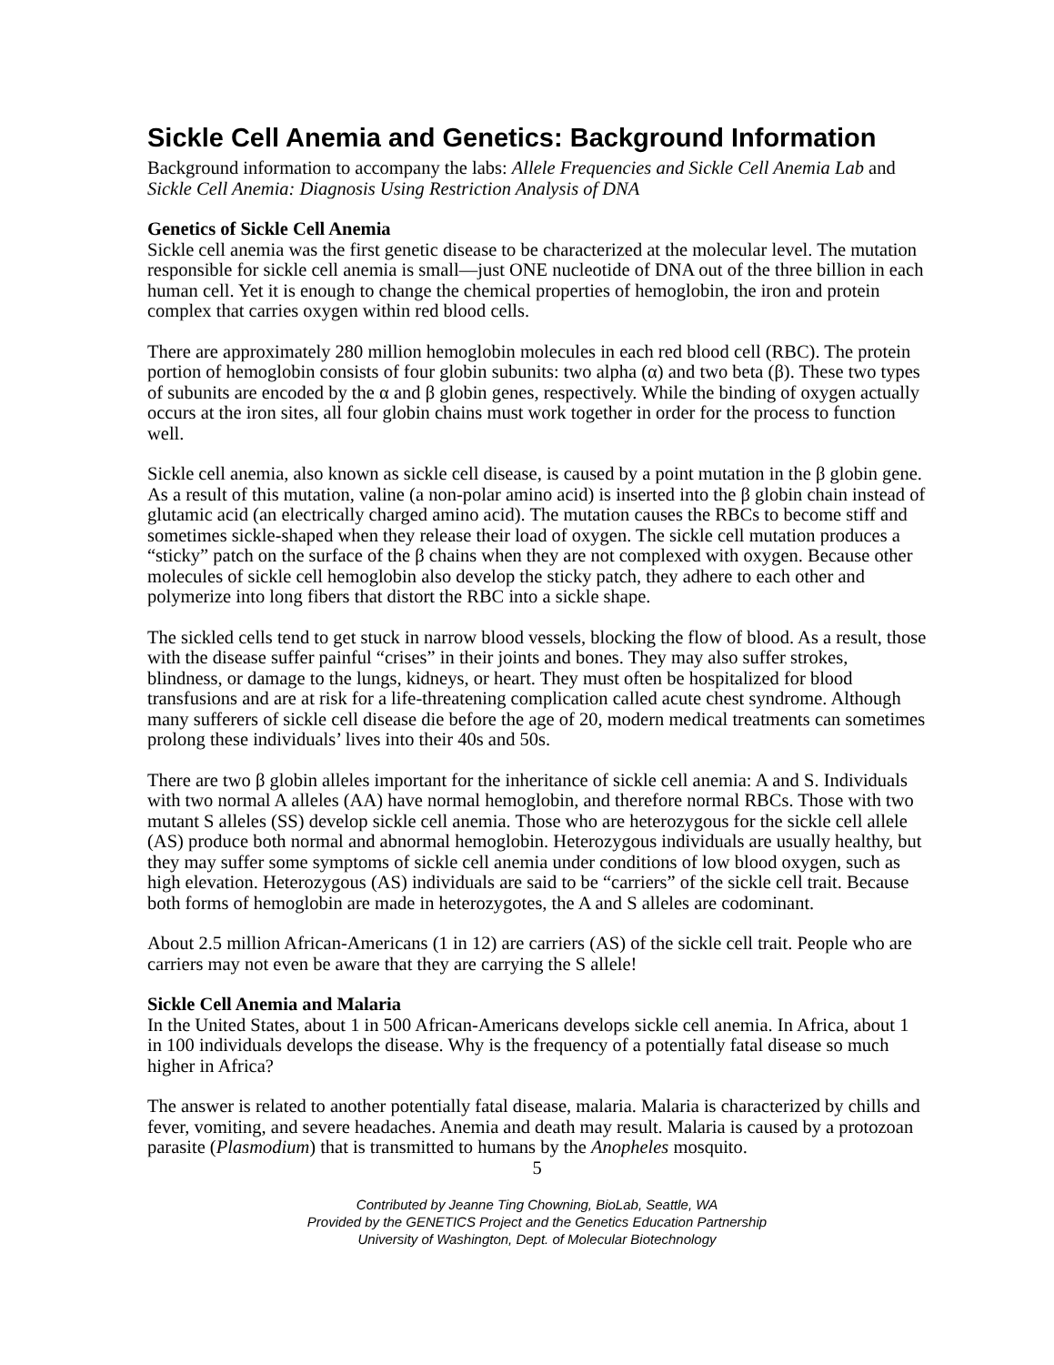Sickle Cell Anemia and Genetics: Background Information
Background information to accompany the labs: Allele Frequencies and Sickle Cell Anemia Lab and Sickle Cell Anemia: Diagnosis Using Restriction Analysis of DNA
Genetics of Sickle Cell Anemia
Sickle cell anemia was the first genetic disease to be characterized at the molecular level. The mutation responsible for sickle cell anemia is small—just ONE nucleotide of DNA out of the three billion in each human cell. Yet it is enough to change the chemical properties of hemoglobin, the iron and protein complex that carries oxygen within red blood cells.
There are approximately 280 million hemoglobin molecules in each red blood cell (RBC). The protein portion of hemoglobin consists of four globin subunits: two alpha (α) and two beta (β). These two types of subunits are encoded by the α and β globin genes, respectively. While the binding of oxygen actually occurs at the iron sites, all four globin chains must work together in order for the process to function well.
Sickle cell anemia, also known as sickle cell disease, is caused by a point mutation in the β globin gene. As a result of this mutation, valine (a non-polar amino acid) is inserted into the β globin chain instead of glutamic acid (an electrically charged amino acid). The mutation causes the RBCs to become stiff and sometimes sickle-shaped when they release their load of oxygen. The sickle cell mutation produces a “sticky” patch on the surface of the β chains when they are not complexed with oxygen. Because other molecules of sickle cell hemoglobin also develop the sticky patch, they adhere to each other and polymerize into long fibers that distort the RBC into a sickle shape.
The sickled cells tend to get stuck in narrow blood vessels, blocking the flow of blood. As a result, those with the disease suffer painful “crises” in their joints and bones. They may also suffer strokes, blindness, or damage to the lungs, kidneys, or heart. They must often be hospitalized for blood transfusions and are at risk for a life-threatening complication called acute chest syndrome. Although many sufferers of sickle cell disease die before the age of 20, modern medical treatments can sometimes prolong these individuals’ lives into their 40s and 50s.
There are two β globin alleles important for the inheritance of sickle cell anemia: A and S. Individuals with two normal A alleles (AA) have normal hemoglobin, and therefore normal RBCs. Those with two mutant S alleles (SS) develop sickle cell anemia. Those who are heterozygous for the sickle cell allele (AS) produce both normal and abnormal hemoglobin. Heterozygous individuals are usually healthy, but they may suffer some symptoms of sickle cell anemia under conditions of low blood oxygen, such as high elevation. Heterozygous (AS) individuals are said to be “carriers” of the sickle cell trait. Because both forms of hemoglobin are made in heterozygotes, the A and S alleles are codominant.
About 2.5 million African-Americans (1 in 12) are carriers (AS) of the sickle cell trait. People who are carriers may not even be aware that they are carrying the S allele!
Sickle Cell Anemia and Malaria
In the United States, about 1 in 500 African-Americans develops sickle cell anemia. In Africa, about 1 in 100 individuals develops the disease. Why is the frequency of a potentially fatal disease so much higher in Africa?
The answer is related to another potentially fatal disease, malaria. Malaria is characterized by chills and fever, vomiting, and severe headaches. Anemia and death may result. Malaria is caused by a protozoan parasite (Plasmodium) that is transmitted to humans by the Anopheles mosquito.
5
Contributed by Jeanne Ting Chowning, BioLab, Seattle, WA
Provided by the GENETICS Project and the Genetics Education Partnership
University of Washington, Dept. of Molecular Biotechnology